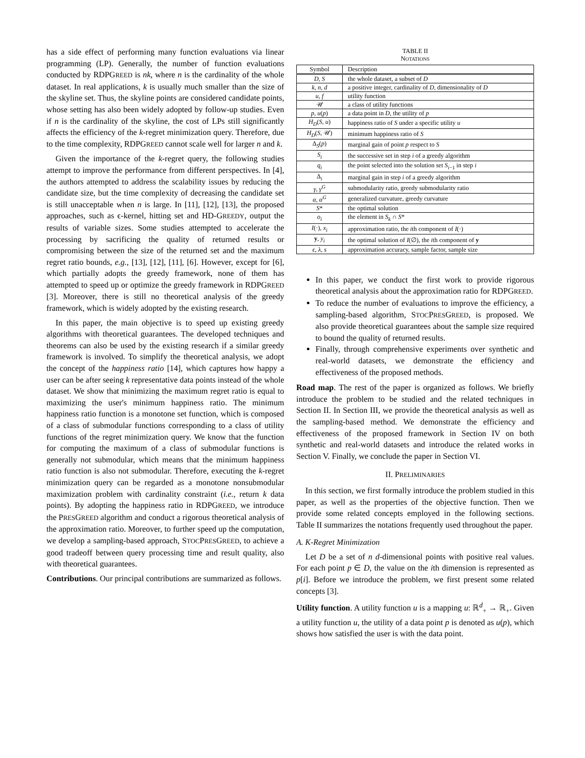has a side effect of performing many function evaluations via linear programming (LP). Generally, the number of function evaluations conducted by RDPGREED is nk, where n is the cardinality of the whole dataset. In real applications, k is usually much smaller than the size of the skyline set. Thus, the skyline points are considered candidate points, whose setting has also been widely adopted by follow-up studies. Even if n is the cardinality of the skyline, the cost of LPs still significantly affects the efficiency of the k-regret minimization query. Therefore, due to the time complexity, RDPGREED cannot scale well for larger n and k.
Given the importance of the k-regret query, the following studies attempt to improve the performance from different perspectives. In [4], the authors attempted to address the scalability issues by reducing the candidate size, but the time complexity of decreasing the candidate set is still unacceptable when n is large. In [11], [12], [13], the proposed approaches, such as ϵ-kernel, hitting set and HD-GREEDY, output the results of variable sizes. Some studies attempted to accelerate the processing by sacrificing the quality of returned results or compromising between the size of the returned set and the maximum regret ratio bounds, e.g., [13], [12], [11], [6]. However, except for [6], which partially adopts the greedy framework, none of them has attempted to speed up or optimize the greedy framework in RDPGREED [3]. Moreover, there is still no theoretical analysis of the greedy framework, which is widely adopted by the existing research.
In this paper, the main objective is to speed up existing greedy algorithms with theoretical guarantees. The developed techniques and theorems can also be used by the existing research if a similar greedy framework is involved. To simplify the theoretical analysis, we adopt the concept of the happiness ratio [14], which captures how happy a user can be after seeing k representative data points instead of the whole dataset. We show that minimizing the maximum regret ratio is equal to maximizing the user's minimum happiness ratio. The minimum happiness ratio function is a monotone set function, which is composed of a class of submodular functions corresponding to a class of utility functions of the regret minimization query. We know that the function for computing the maximum of a class of submodular functions is generally not submodular, which means that the minimum happiness ratio function is also not submodular. Therefore, executing the k-regret minimization query can be regarded as a monotone nonsubmodular maximization problem with cardinality constraint (i.e., return k data points). By adopting the happiness ratio in RDPGREED, we introduce the PRESGREED algorithm and conduct a rigorous theoretical analysis of the approximation ratio. Moreover, to further speed up the computation, we develop a sampling-based approach, STOCPRESGREED, to achieve a good tradeoff between query processing time and result quality, also with theoretical guarantees.
Contributions. Our principal contributions are summarized as follows.
TABLE II
NOTATIONS
| Symbol | Description |
| --- | --- |
| D, S | the whole dataset, a subset of D |
| k, n, d | a positive integer, cardinality of D , dimensionality of D |
| u, f | utility function |
| 𝒰 | a class of utility functions |
| p, u ( p ) | a data point in D , the utility of p |
| H<sub>D</sub> ( S, u ) | happiness ratio of S under a specific utility u |
| H<sub>D</sub> ( S , 𝒰) | minimum happiness ratio of S |
| Δ<sub>S</sub>( p ) | marginal gain of point p respect to S |
| S<sub>i</sub> | the successive set in step i of a greedy algorithm |
| q<sub>i</sub> | the point selected into the solution set S<sub>i−1</sub> in step i |
| Δ<sub>i</sub> | marginal gain in step i of a greedy algorithm |
| γ, γ<sup>G</sup> | submodularity ratio, greedy submodularity ratio |
| α, α<sup>G</sup> | generalized curvature, greedy curvature |
| S * | the optimal solution |
| o<sub>i</sub> | the element in S<sub>k</sub> ∩ S * |
| I (·), x<sub>i</sub> | approximation ratio, the i th component of I (·) |
| y , y<sub>i</sub> | the optimal solution of I (∅), the i th component of y |
| ϵ, λ, s | approximation accuracy, sample factor, sample size |
In this paper, we conduct the first work to provide rigorous theoretical analysis about the approximation ratio for RDPGREED.
To reduce the number of evaluations to improve the efficiency, a sampling-based algorithm, STOCPRESGREED, is proposed. We also provide theoretical guarantees about the sample size required to bound the quality of returned results.
Finally, through comprehensive experiments over synthetic and real-world datasets, we demonstrate the efficiency and effectiveness of the proposed methods.
Road map. The rest of the paper is organized as follows. We briefly introduce the problem to be studied and the related techniques in Section II. In Section III, we provide the theoretical analysis as well as the sampling-based method. We demonstrate the efficiency and effectiveness of the proposed framework in Section IV on both synthetic and real-world datasets and introduce the related works in Section V. Finally, we conclude the paper in Section VI.
II. PRELIMINARIES
In this section, we first formally introduce the problem studied in this paper, as well as the properties of the objective function. Then we provide some related concepts employed in the following sections. Table II summarizes the notations frequently used throughout the paper.
A. K-Regret Minimization
Let D be a set of n d-dimensional points with positive real values. For each point p ∈ D, the value on the ith dimension is represented as p[i]. Before we introduce the problem, we first present some related concepts [3].
Utility function. A utility function u is a mapping u: ℝ<sup>d</sup><sub>+</sub> → ℝ<sub>+</sub>. Given a utility function u, the utility of a data point p is denoted as u(p), which shows how satisfied the user is with the data point.